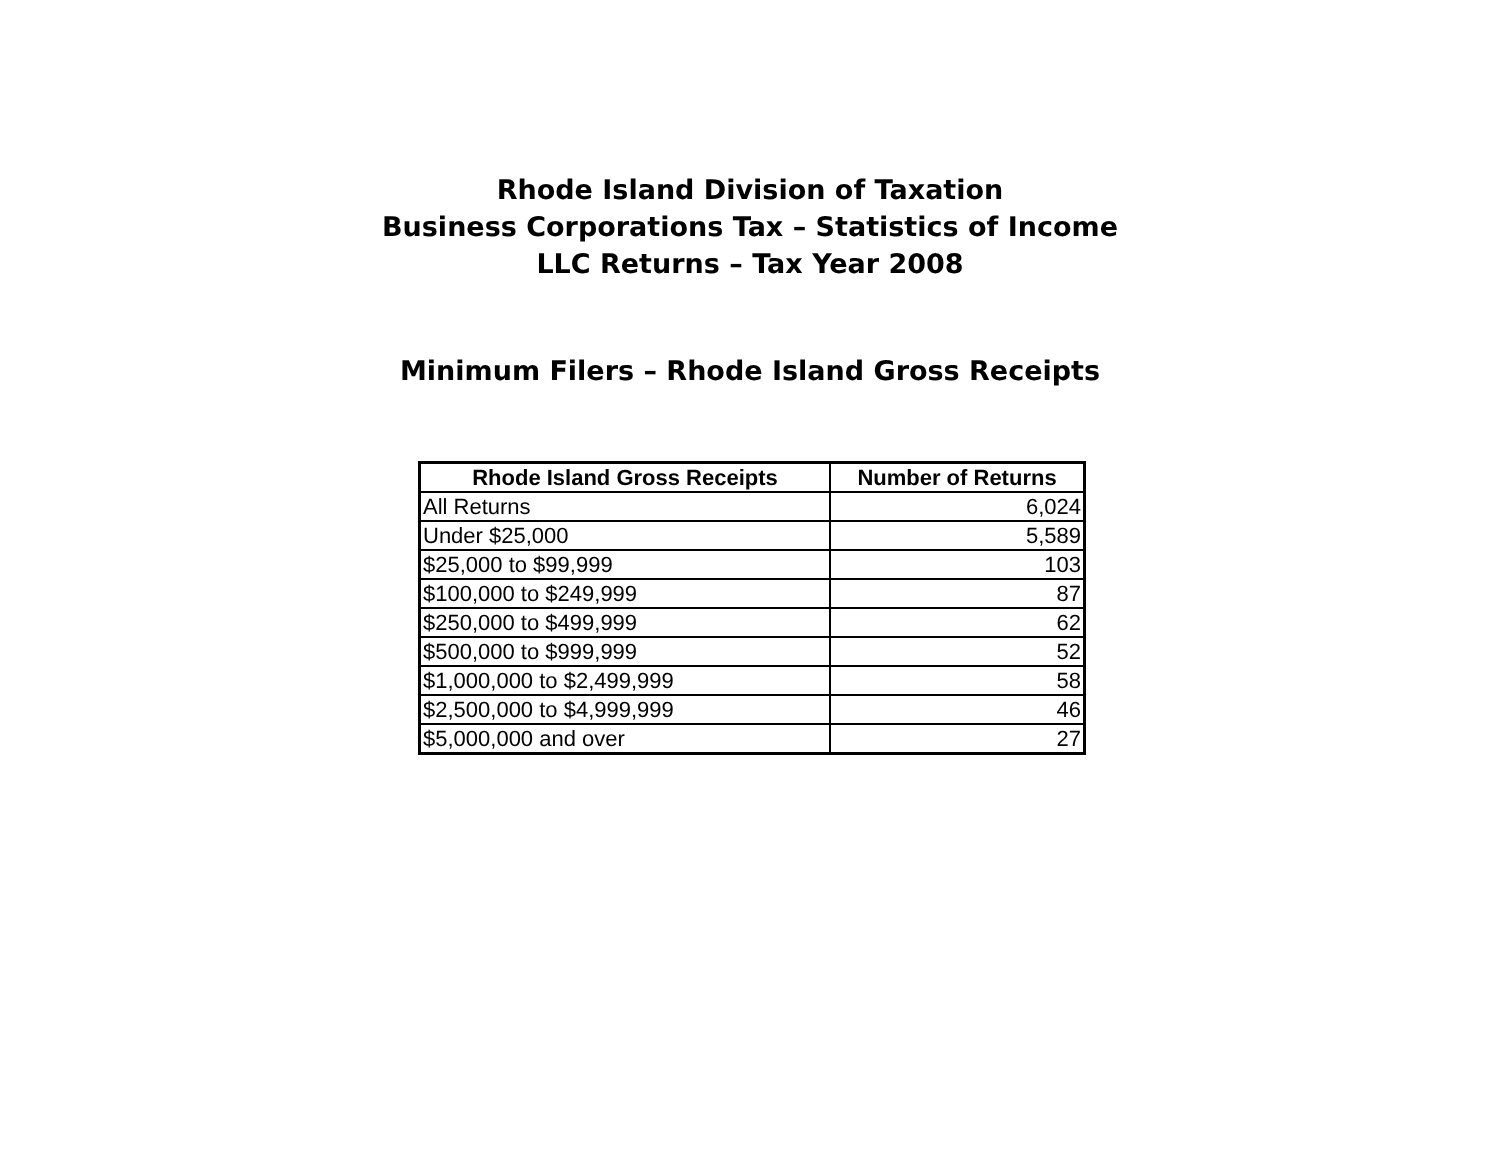Rhode Island Division of Taxation
Business Corporations Tax – Statistics of Income
LLC Returns – Tax Year 2008
Minimum Filers – Rhode Island Gross Receipts
| Rhode Island Gross Receipts | Number of Returns |
| --- | --- |
| All Returns | 6,024 |
| Under $25,000 | 5,589 |
| $25,000 to $99,999 | 103 |
| $100,000 to $249,999 | 87 |
| $250,000 to $499,999 | 62 |
| $500,000 to $999,999 | 52 |
| $1,000,000 to $2,499,999 | 58 |
| $2,500,000 to $4,999,999 | 46 |
| $5,000,000 and over | 27 |